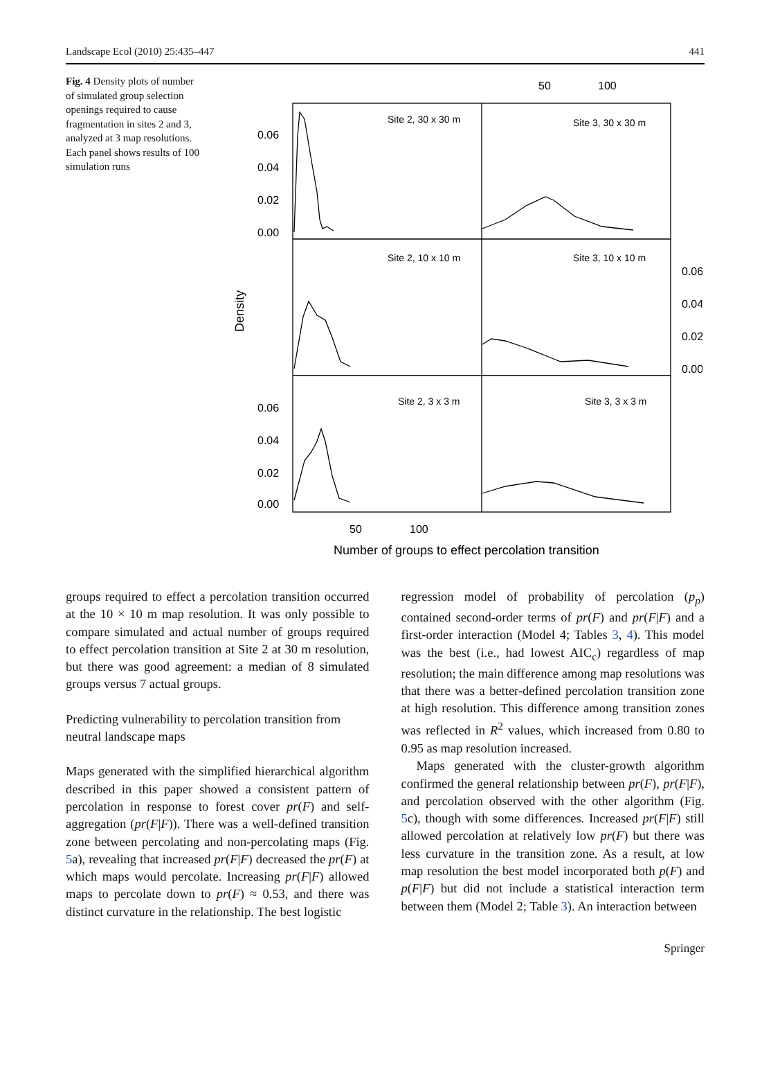Landscape Ecol (2010) 25:435–447 441
Fig. 4 Density plots of number of simulated group selection openings required to cause fragmentation in sites 2 and 3, analyzed at 3 map resolutions. Each panel shows results of 100 simulation runs
Site 2, 30 x 30 m
Site 3, 30 x 30 m
Site 2, 10 x 10 m
Site 3, 10 x 10 m
Site 2, 3 x 3 m
Site 3, 3 x 3 m
0.06
0.04
0.02
0.00
0.06
0.04
0.02
0.00
0.06
0.04
0.02
0.00
50
100
50
100
Number of groups to effect percolation transition
Density
groups required to effect a percolation transition occurred at the 10 × 10 m map resolution. It was only possible to compare simulated and actual number of groups required to effect percolation transition at Site 2 at 30 m resolution, but there was good agreement: a median of 8 simulated groups versus 7 actual groups.
Predicting vulnerability to percolation transition from neutral landscape maps
Maps generated with the simplified hierarchical algorithm described in this paper showed a consistent pattern of percolation in response to forest cover pr(F) and self-aggregation (pr(F|F)). There was a well-defined transition zone between percolating and non-percolating maps (Fig. 5a), revealing that increased pr(F|F) decreased the pr(F) at which maps would percolate. Increasing pr(F|F) allowed maps to percolate down to pr(F) ≈ 0.53, and there was distinct curvature in the relationship. The best logistic
regression model of probability of percolation (p<sub>p</sub>) contained second-order terms of pr(F) and pr(F|F) and a first-order interaction (Model 4; Tables 3, 4). This model was the best (i.e., had lowest AIC<sub>c</sub>) regardless of map resolution; the main difference among map resolutions was that there was a better-defined percolation transition zone at high resolution. This difference among transition zones was reflected in R<sup>2</sup> values, which increased from 0.80 to 0.95 as map resolution increased.
Maps generated with the cluster-growth algorithm confirmed the general relationship between pr(F), pr(F|F), and percolation observed with the other algorithm (Fig. 5c), though with some differences. Increased pr(F|F) still allowed percolation at relatively low pr(F) but there was less curvature in the transition zone. As a result, at low map resolution the best model incorporated both p(F) and p(F|F) but did not include a statistical interaction term between them (Model 2; Table 3). An interaction between
Springer